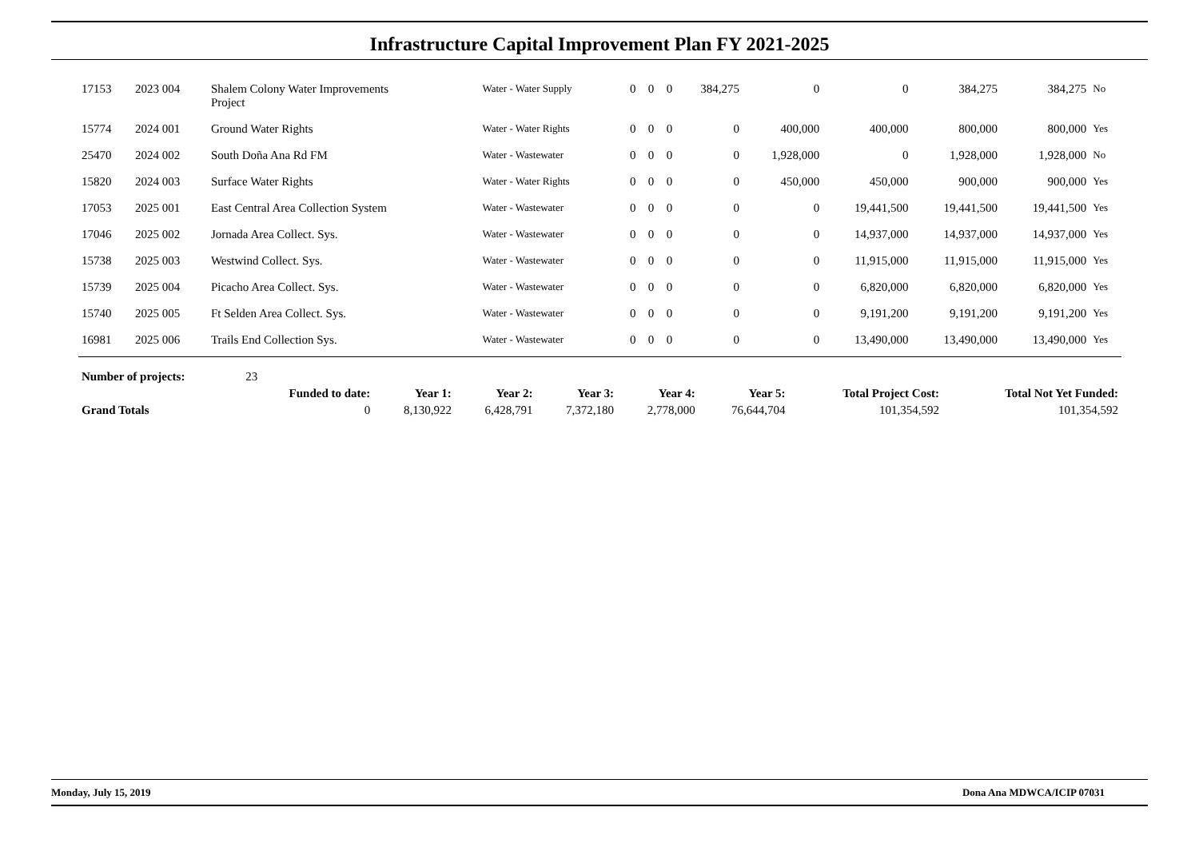Infrastructure Capital Improvement Plan FY 2021-2025
| 17153 | 2023 004 | Shalem Colony Water Improvements Project | Water - Water Supply | 0 | 0 | 0 | 384,275 | 0 | 0 | 384,275 | 384,275 | No |
| 15774 | 2024 001 | Ground Water Rights | Water - Water Rights | 0 | 0 | 0 | 0 | 400,000 | 400,000 | 800,000 | 800,000 | Yes |
| 25470 | 2024 002 | South Doña Ana Rd FM | Water - Wastewater | 0 | 0 | 0 | 0 | 1,928,000 | 0 | 1,928,000 | 1,928,000 | No |
| 15820 | 2024 003 | Surface Water Rights | Water - Water Rights | 0 | 0 | 0 | 0 | 450,000 | 450,000 | 900,000 | 900,000 | Yes |
| 17053 | 2025 001 | East Central Area Collection System | Water - Wastewater | 0 | 0 | 0 | 0 | 0 | 19,441,500 | 19,441,500 | 19,441,500 | Yes |
| 17046 | 2025 002 | Jornada Area Collect. Sys. | Water - Wastewater | 0 | 0 | 0 | 0 | 0 | 14,937,000 | 14,937,000 | 14,937,000 | Yes |
| 15738 | 2025 003 | Westwind Collect. Sys. | Water - Wastewater | 0 | 0 | 0 | 0 | 0 | 11,915,000 | 11,915,000 | 11,915,000 | Yes |
| 15739 | 2025 004 | Picacho Area Collect. Sys. | Water - Wastewater | 0 | 0 | 0 | 0 | 0 | 6,820,000 | 6,820,000 | 6,820,000 | Yes |
| 15740 | 2025 005 | Ft Selden Area Collect. Sys. | Water - Wastewater | 0 | 0 | 0 | 0 | 0 | 9,191,200 | 9,191,200 | 9,191,200 | Yes |
| 16981 | 2025 006 | Trails End Collection Sys. | Water - Wastewater | 0 | 0 | 0 | 0 | 0 | 13,490,000 | 13,490,000 | 13,490,000 | Yes |
| Number of projects: | 23 | | | | | | | |
| | Funded to date: | Year 1: | Year 2: | Year 3: | Year 4: | Year 5: | Total Project Cost: | Total Not Yet Funded: |
| Grand Totals | 0 | 8,130,922 | 6,428,791 | 7,372,180 | 2,778,000 | 76,644,704 | 101,354,592 | 101,354,592 |
Monday, July 15, 2019 Dona Ana MDWCA/ICIP 07031